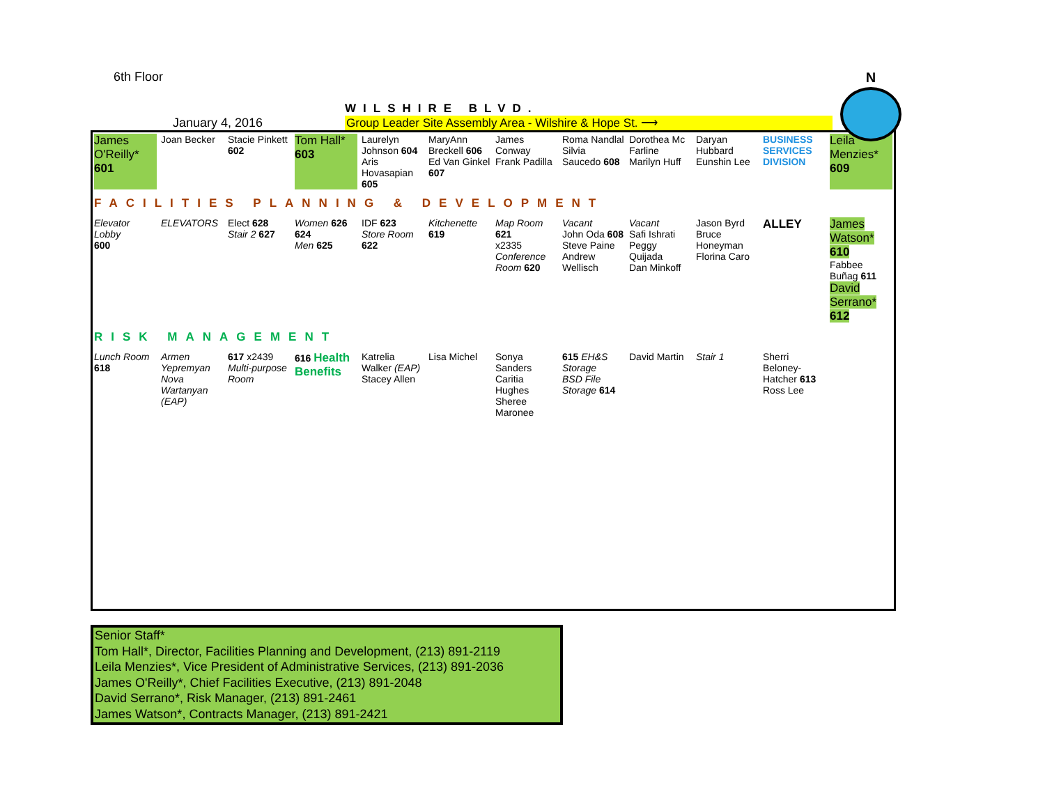N
6th Floor
January 4, 2016
WILSHIRE BLVD.
Group Leader Site Assembly Area - Wilshire & Hope St. ⟶
James O'Reilly*
601
Joan Becker
Stacie Pinkett
602
Tom Hall*
603
Laurelyn Johnson 604
Aris Hovasapian 605
MaryAnn Breckell 606
Ed Van Ginkel 607
James Conway
Frank Padilla
Roma Nandlal
Silvia Saucedo 608
Dorothea Mc Farline
Marilyn Huff
Daryan Hubbard
Eunshin Lee
BUSINESS SERVICES DIVISION
Leila Menzies*
609
FACILITIES PLANNING & DEVELOPMENT
Elevator Lobby
600
ELEVATORS
Elect 628
Stair 2 627
Women 626 624
Men 625
IDF 623
Store Room 622
Kitchenette 619
Map Room 621
x2335 Conference Room 620
Vacant
John Oda 608
Steve Paine
Andrew Wellisch
Vacant
Safi Ishrati
Peggy Quijada
Dan Minkoff
Jason Byrd
Bruce Honeyman
Florina Caro
ALLEY
James Watson*
610
Fabbee Buñag 611
David Serrano* 612
RISK MANAGEMENT
Lunch Room
618
Armen Yepremyan
Nova Wartanyan
(EAP)
617 x2439
Multi-purpose Room
616 Health Benefits
Katrelia Walker (EAP)
Stacey Allen
Lisa Michel
Sonya Sanders
Caritia Hughes
Sheree Maronee
615 EH&S Storage
BSD File Storage 614
David Martin
Stair 1
Sherri Beloney-Hatcher 613
Ross Lee
Senior Staff*
Tom Hall*, Director, Facilities Planning and Development, (213) 891-2119
Leila Menzies*, Vice President of Administrative Services, (213) 891-2036
James O'Reilly*, Chief Facilities Executive, (213) 891-2048
David Serrano*, Risk Manager, (213) 891-2461
James Watson*, Contracts Manager, (213) 891-2421